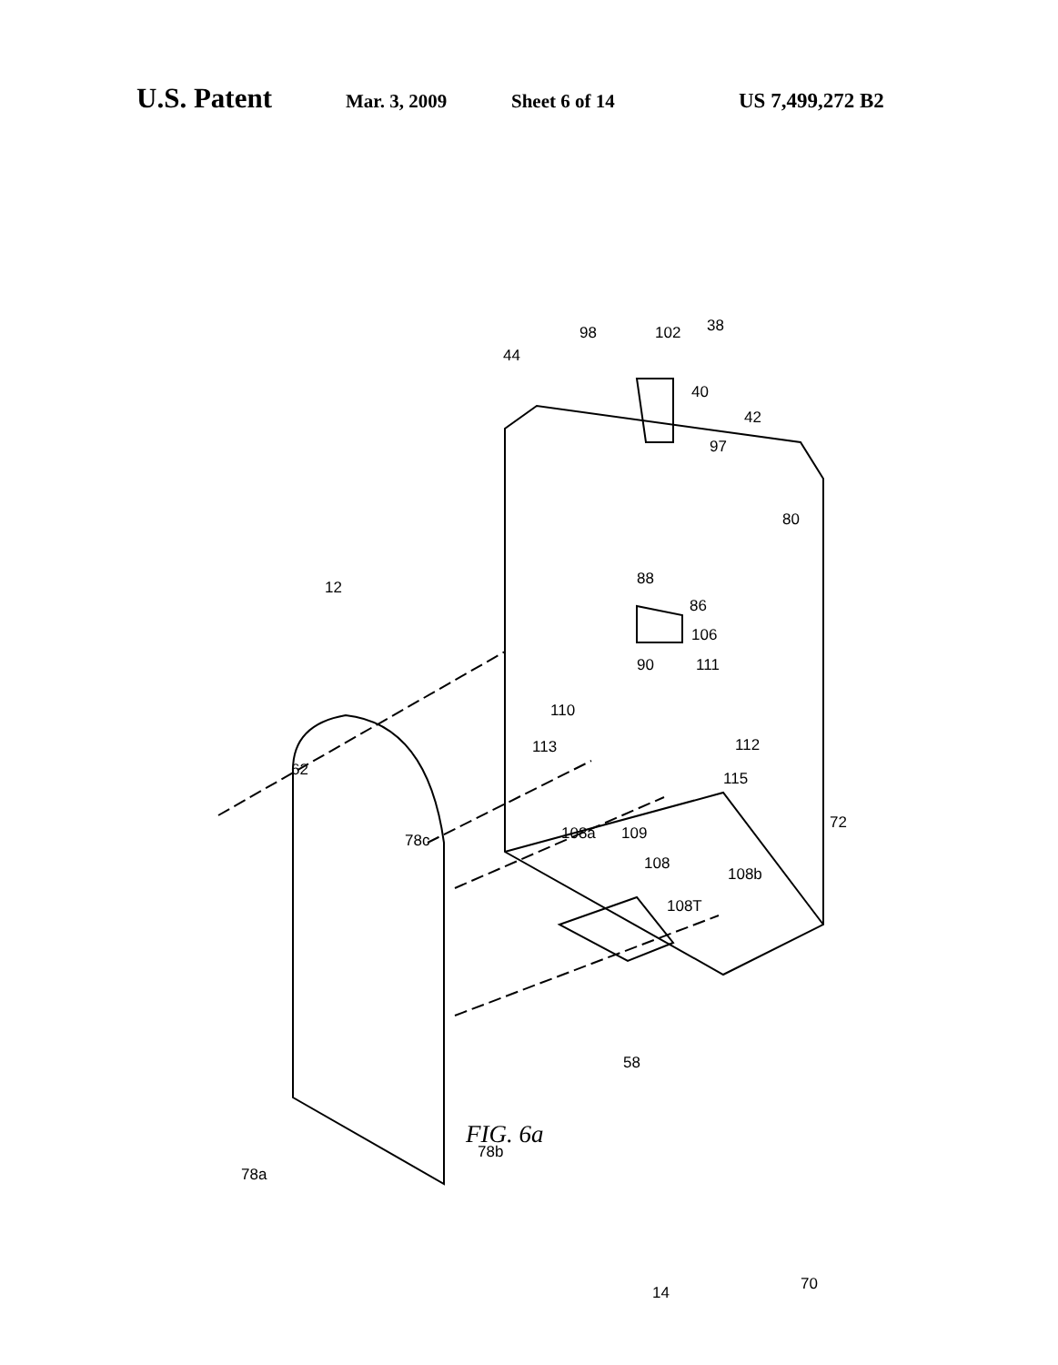U.S. Patent Mar. 3, 2009 Sheet 6 of 14 US 7,499,272 B2
98 102 38
44
40
42
97
80
12 88
86
106
90 111
110
113 112
62 115
72
78c 108a 109
108
108b
108T
58
78b
78a
70 14
FIG. 6a